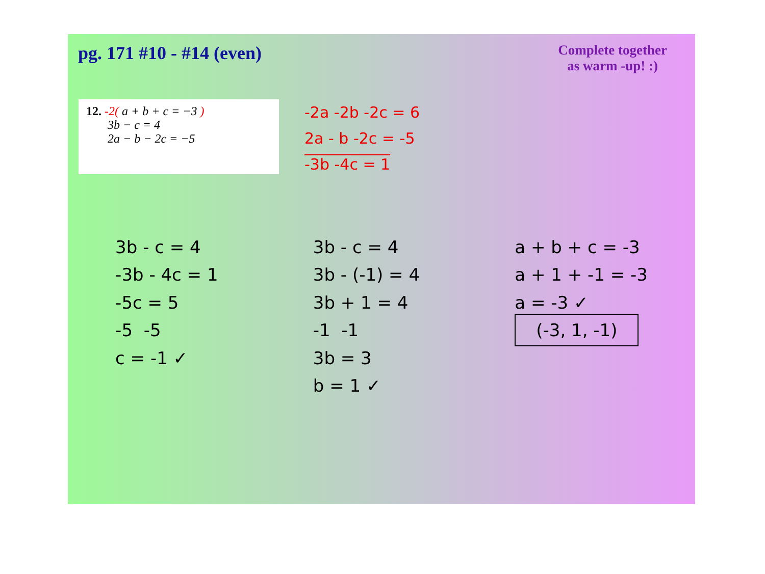pg. 171 #10 - #14 (even)
Complete together
as warm -up! :)
12. -2( a + b + c = −3 )
3b − c = 4
2a − b − 2c = −5
-2a -2b -2c = 6
2a - b -2c = -5
-3b -4c = 1
3b - c = 4
-3b - 4c = 1
-5c = 5
-5 -5
c = -1 ✓
3b - c = 4
3b - (-1) = 4
3b + 1 = 4
-1 -1
3b = 3
b = 1 ✓
a + b + c = -3
a + 1 + -1 = -3
a = -3 ✓
(-3, 1, -1)